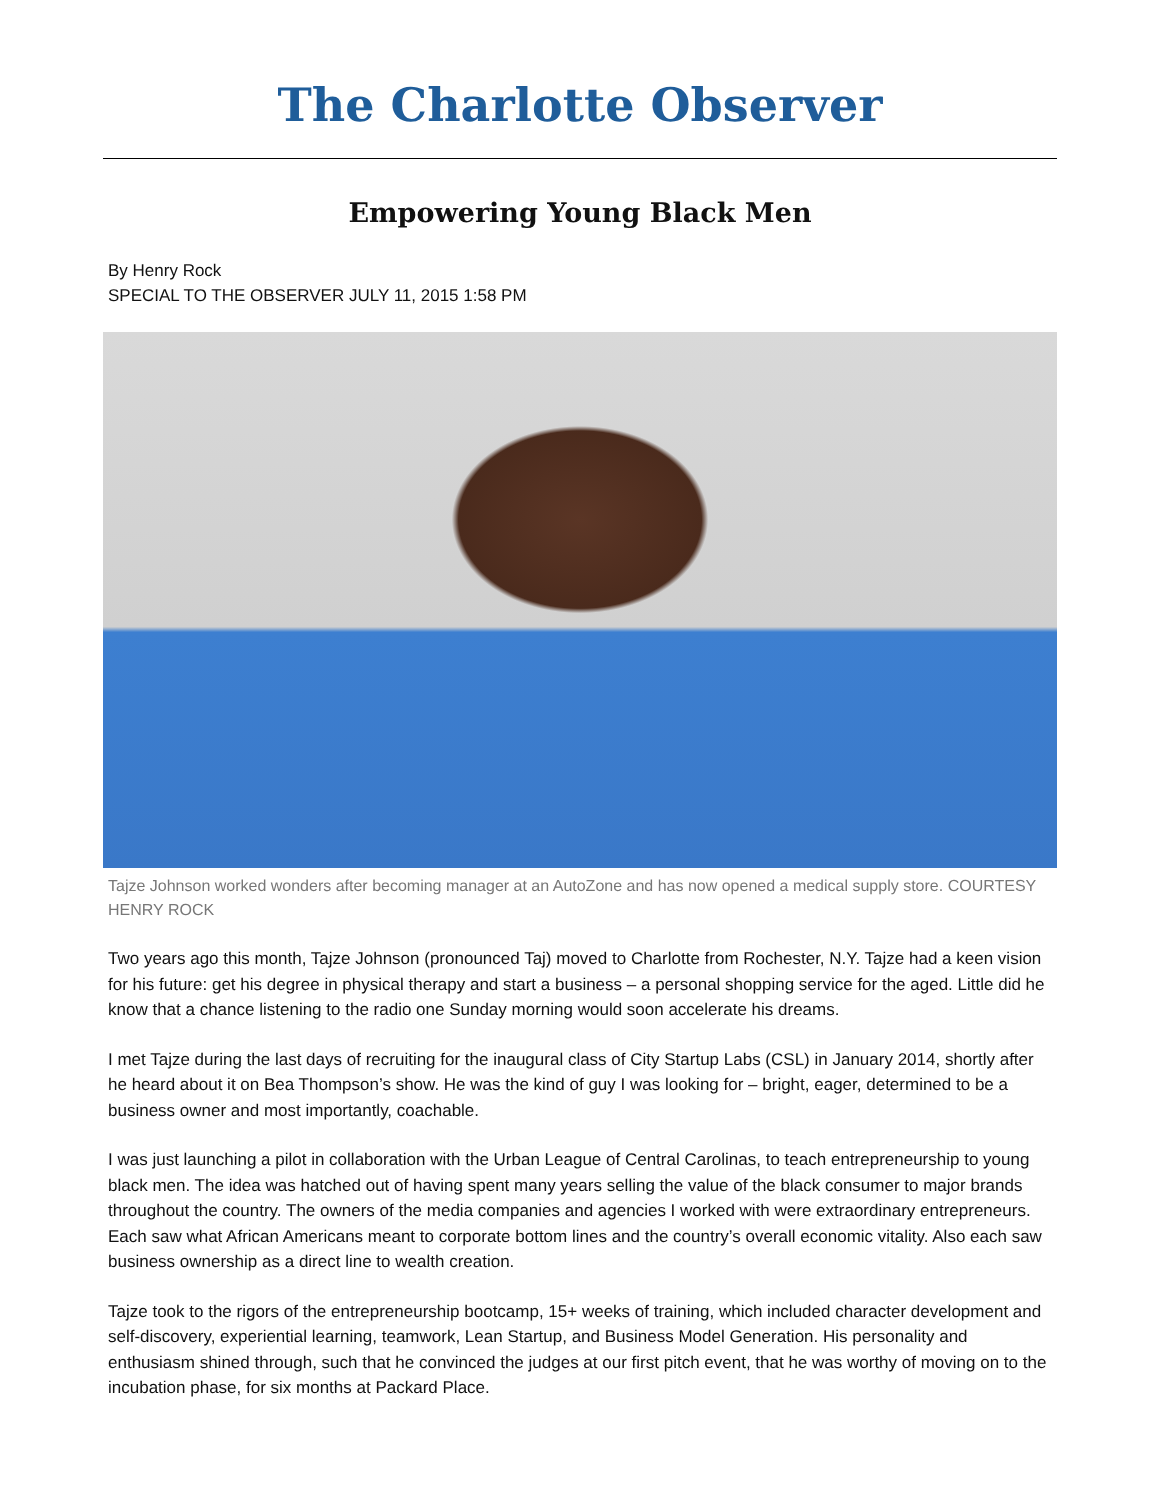The Charlotte Observer
Empowering Young Black Men
By Henry Rock
SPECIAL TO THE OBSERVER JULY 11, 2015 1:58 PM
Tajze Johnson worked wonders after becoming manager at an AutoZone and has now opened a medical supply store. COURTESY HENRY ROCK
Two years ago this month, Tajze Johnson (pronounced Taj) moved to Charlotte from Rochester, N.Y. Tajze had a keen vision for his future: get his degree in physical therapy and start a business – a personal shopping service for the aged. Little did he know that a chance listening to the radio one Sunday morning would soon accelerate his dreams.
I met Tajze during the last days of recruiting for the inaugural class of City Startup Labs (CSL) in January 2014, shortly after he heard about it on Bea Thompson’s show. He was the kind of guy I was looking for – bright, eager, determined to be a business owner and most importantly, coachable.
I was just launching a pilot in collaboration with the Urban League of Central Carolinas, to teach entrepreneurship to young black men. The idea was hatched out of having spent many years selling the value of the black consumer to major brands throughout the country. The owners of the media companies and agencies I worked with were extraordinary entrepreneurs. Each saw what African Americans meant to corporate bottom lines and the country’s overall economic vitality. Also each saw business ownership as a direct line to wealth creation.
Tajze took to the rigors of the entrepreneurship bootcamp, 15+ weeks of training, which included character development and self-discovery, experiential learning, teamwork, Lean Startup, and Business Model Generation. His personality and enthusiasm shined through, such that he convinced the judges at our first pitch event, that he was worthy of moving on to the incubation phase, for six months at Packard Place.